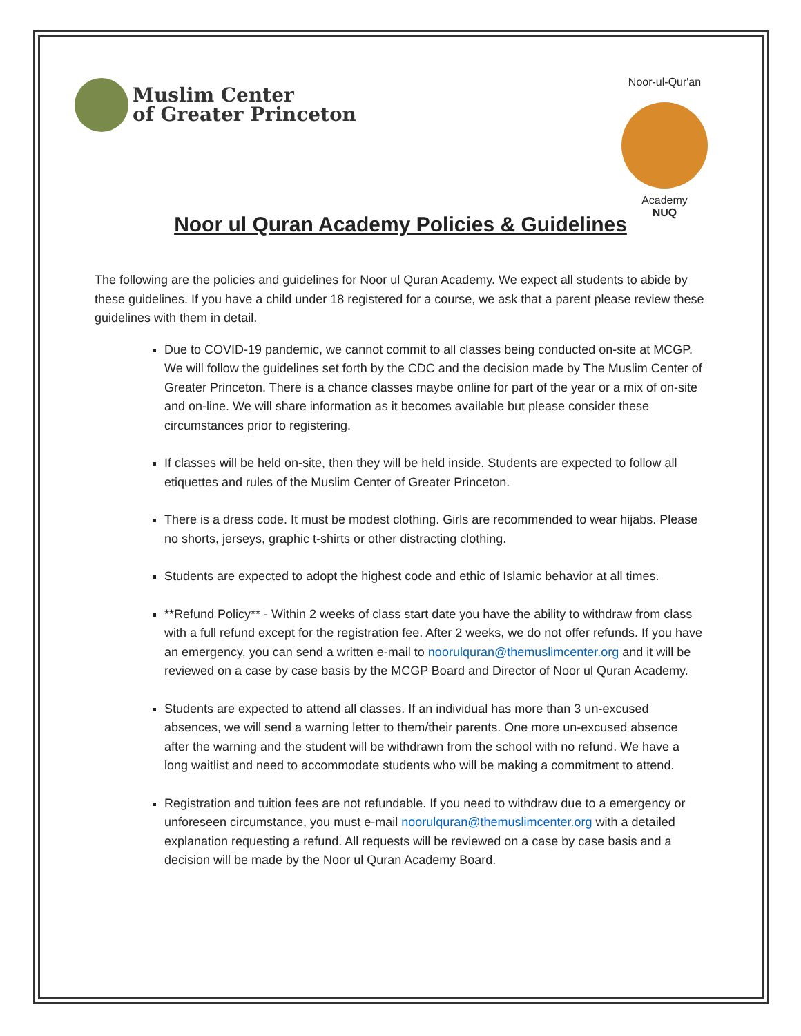Muslim Center
of Greater Princeton
Noor-ul-Qur'an
Academy
NUQ
Noor ul Quran Academy Policies & Guidelines
The following are the policies and guidelines for Noor ul Quran Academy. We expect all students to abide by these guidelines. If you have a child under 18 registered for a course, we ask that a parent please review these guidelines with them in detail.
Due to COVID-19 pandemic, we cannot commit to all classes being conducted on-site at MCGP. We will follow the guidelines set forth by the CDC and the decision made by The Muslim Center of Greater Princeton. There is a chance classes maybe online for part of the year or a mix of on-site and on-line. We will share information as it becomes available but please consider these circumstances prior to registering.
If classes will be held on-site, then they will be held inside. Students are expected to follow all etiquettes and rules of the Muslim Center of Greater Princeton.
There is a dress code. It must be modest clothing. Girls are recommended to wear hijabs. Please no shorts, jerseys, graphic t-shirts or other distracting clothing.
Students are expected to adopt the highest code and ethic of Islamic behavior at all times.
**Refund Policy** - Within 2 weeks of class start date you have the ability to withdraw from class with a full refund except for the registration fee. After 2 weeks, we do not offer refunds. If you have an emergency, you can send a written e-mail to noorulquran@themuslimcenter.org and it will be reviewed on a case by case basis by the MCGP Board and Director of Noor ul Quran Academy.
Students are expected to attend all classes. If an individual has more than 3 un-excused absences, we will send a warning letter to them/their parents. One more un-excused absence after the warning and the student will be withdrawn from the school with no refund. We have a long waitlist and need to accommodate students who will be making a commitment to attend.
Registration and tuition fees are not refundable. If you need to withdraw due to a emergency or unforeseen circumstance, you must e-mail noorulquran@themuslimcenter.org with a detailed explanation requesting a refund. All requests will be reviewed on a case by case basis and a decision will be made by the Noor ul Quran Academy Board.